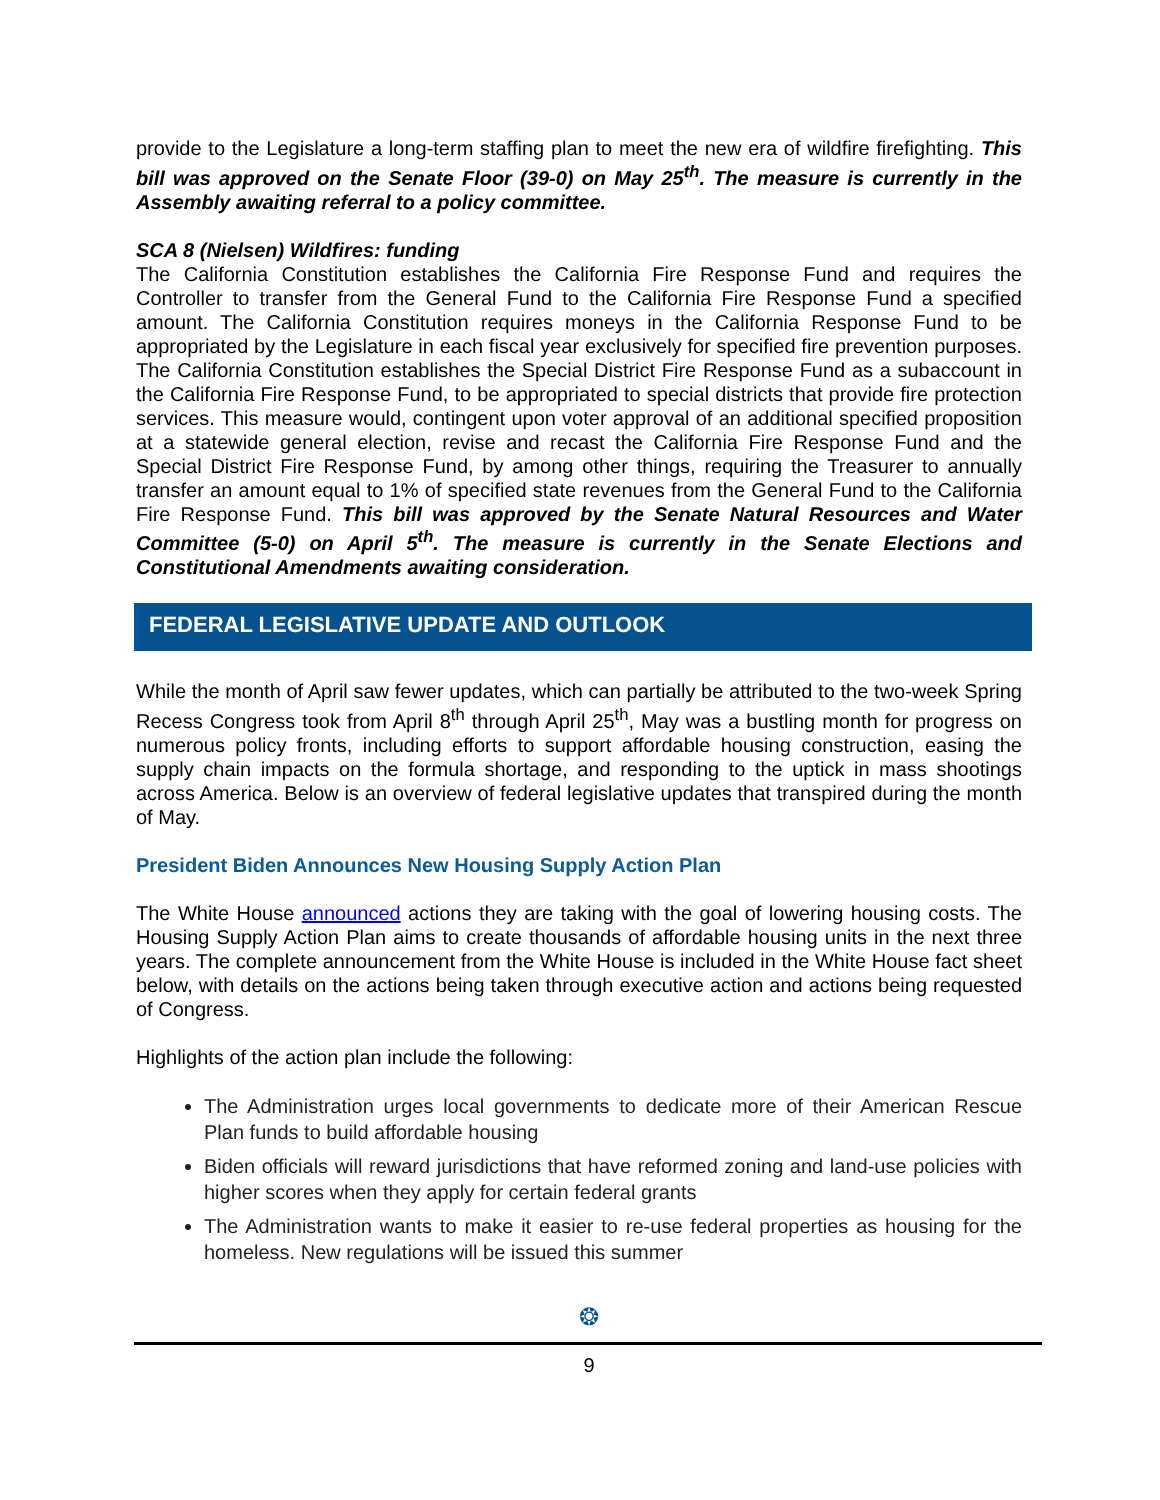provide to the Legislature a long-term staffing plan to meet the new era of wildfire firefighting. This bill was approved on the Senate Floor (39-0) on May 25<sup>th</sup>. The measure is currently in the Assembly awaiting referral to a policy committee.
SCA 8 (Nielsen) Wildfires: funding
The California Constitution establishes the California Fire Response Fund and requires the Controller to transfer from the General Fund to the California Fire Response Fund a specified amount. The California Constitution requires moneys in the California Response Fund to be appropriated by the Legislature in each fiscal year exclusively for specified fire prevention purposes. The California Constitution establishes the Special District Fire Response Fund as a subaccount in the California Fire Response Fund, to be appropriated to special districts that provide fire protection services. This measure would, contingent upon voter approval of an additional specified proposition at a statewide general election, revise and recast the California Fire Response Fund and the Special District Fire Response Fund, by among other things, requiring the Treasurer to annually transfer an amount equal to 1% of specified state revenues from the General Fund to the California Fire Response Fund. This bill was approved by the Senate Natural Resources and Water Committee (5-0) on April 5<sup>th</sup>. The measure is currently in the Senate Elections and Constitutional Amendments awaiting consideration.
FEDERAL LEGISLATIVE UPDATE AND OUTLOOK
While the month of April saw fewer updates, which can partially be attributed to the two-week Spring Recess Congress took from April 8<sup>th</sup> through April 25<sup>th</sup>, May was a bustling month for progress on numerous policy fronts, including efforts to support affordable housing construction, easing the supply chain impacts on the formula shortage, and responding to the uptick in mass shootings across America. Below is an overview of federal legislative updates that transpired during the month of May.
President Biden Announces New Housing Supply Action Plan
The White House announced actions they are taking with the goal of lowering housing costs. The Housing Supply Action Plan aims to create thousands of affordable housing units in the next three years. The complete announcement from the White House is included in the White House fact sheet below, with details on the actions being taken through executive action and actions being requested of Congress.
Highlights of the action plan include the following:
The Administration urges local governments to dedicate more of their American Rescue Plan funds to build affordable housing
Biden officials will reward jurisdictions that have reformed zoning and land-use policies with higher scores when they apply for certain federal grants
The Administration wants to make it easier to re-use federal properties as housing for the homeless. New regulations will be issued this summer
❂
9